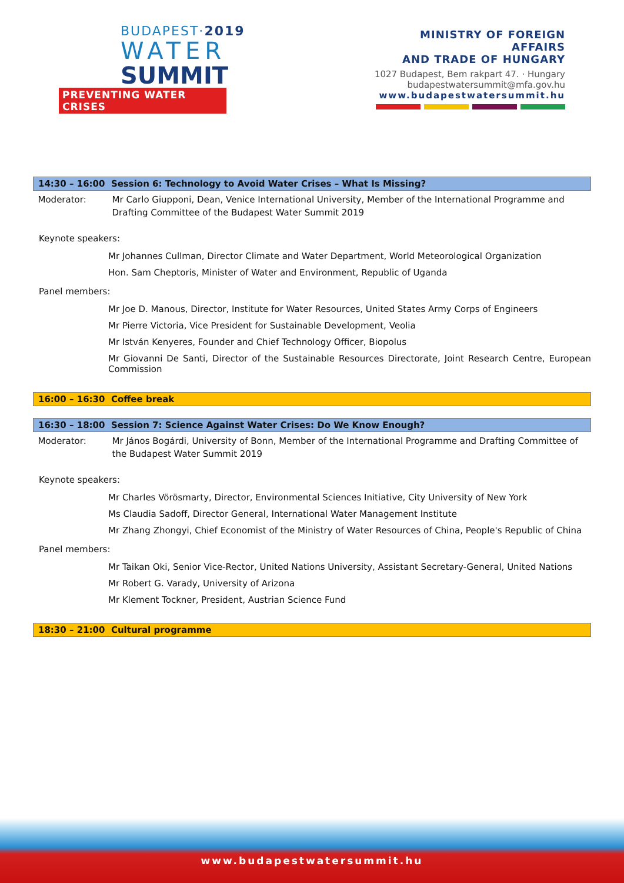BUDAPEST·2019
WATER
SUMMIT
PREVENTING WATER CRISES
MINISTRY OF FOREIGN AFFAIRS
AND TRADE OF HUNGARY
1027 Budapest, Bem rakpart 47. · Hungary
budapestwatersummit@mfa.gov.hu
www.budapestwatersummit.hu
| 14:30 – 16:00 Session 6: Technology to Avoid Water Crises – What Is Missing? | |
| --- | --- |
| Moderator: | Mr Carlo Giupponi, Dean, Venice International University, Member of the International Programme and Drafting Committee of the Budapest Water Summit 2019 |
Keynote speakers:
Mr Johannes Cullman, Director Climate and Water Department, World Meteorological Organization
Hon. Sam Cheptoris, Minister of Water and Environment, Republic of Uganda
Panel members:
Mr Joe D. Manous, Director, Institute for Water Resources, United States Army Corps of Engineers
Mr Pierre Victoria, Vice President for Sustainable Development, Veolia
Mr István Kenyeres, Founder and Chief Technology Officer, Biopolus
Mr Giovanni De Santi, Director of the Sustainable Resources Directorate, Joint Research Centre, European Commission
| 16:00 – 16:30 Coffee break |
| --- |
| 16:30 – 18:00 Session 7: Science Against Water Crises: Do We Know Enough? | |
| --- | --- |
| Moderator: | Mr János Bogárdi, University of Bonn, Member of the International Programme and Drafting Committee of the Budapest Water Summit 2019 |
Keynote speakers:
Mr Charles Vörösmarty, Director, Environmental Sciences Initiative, City University of New York
Ms Claudia Sadoff, Director General, International Water Management Institute
Mr Zhang Zhongyi, Chief Economist of the Ministry of Water Resources of China, People's Republic of China
Panel members:
Mr Taikan Oki, Senior Vice-Rector, United Nations University, Assistant Secretary-General, United Nations
Mr Robert G. Varady, University of Arizona
Mr Klement Tockner, President, Austrian Science Fund
| 18:30 – 21:00 Cultural programme |
| --- |
www.budapestwatersummit.hu